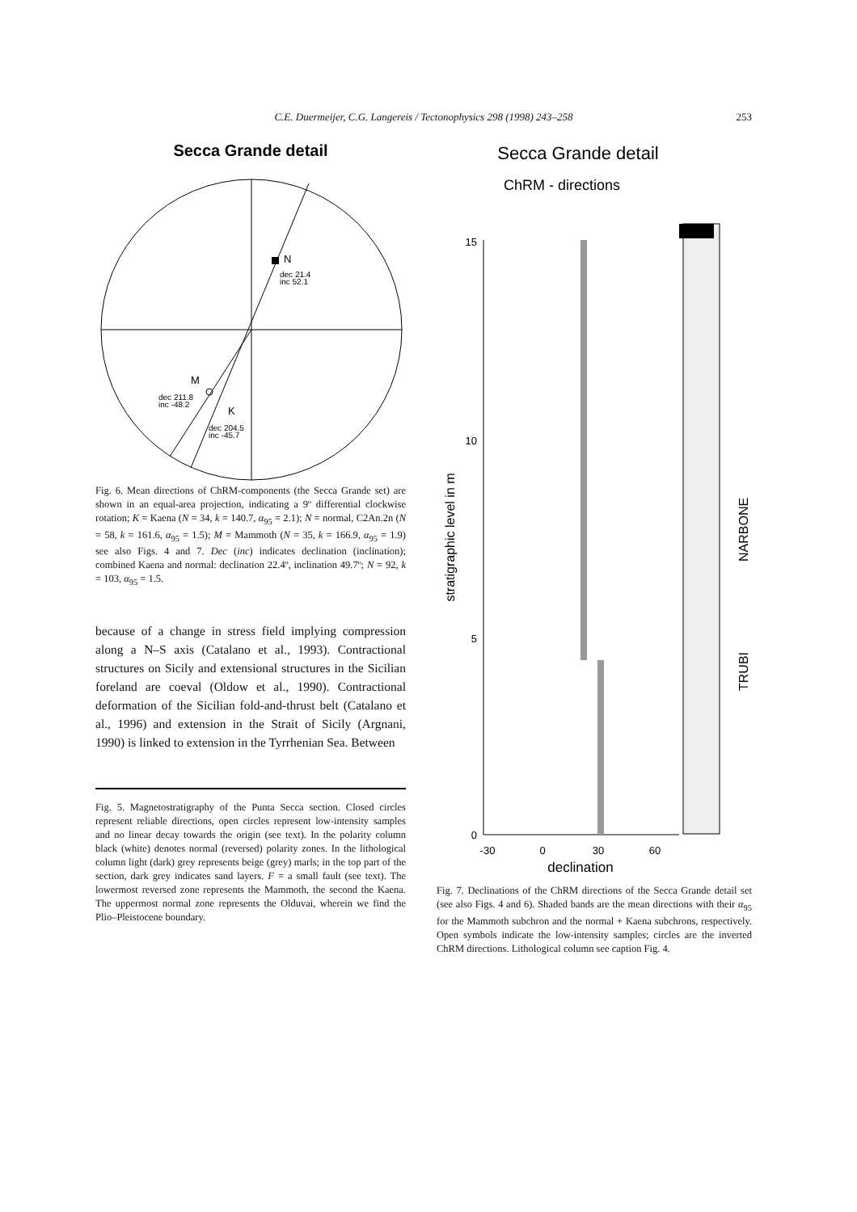C.E. Duermeijer, C.G. Langereis / Tectonophysics 298 (1998) 243–258 253
Secca Grande detail
N
dec 21.4
inc 52.1
M
dec 211.8
inc -48.2
K
dec 204.5
inc -45.7
Fig. 6. Mean directions of ChRM-components (the Secca Grande set) are shown in an equal-area projection, indicating a 9º differential clockwise rotation; K = Kaena (N = 34, k = 140.7, α<sub>95</sub> = 2.1); N = normal, C2An.2n (N = 58, k = 161.6, α<sub>95</sub> = 1.5); M = Mammoth (N = 35, k = 166.9, α<sub>95</sub> = 1.9) see also Figs. 4 and 7. Dec (inc) indicates declination (inclination); combined Kaena and normal: declination 22.4º, inclination 49.7º; N = 92, k = 103, α<sub>95</sub> = 1.5.
because of a change in stress field implying compression along a N–S axis (Catalano et al., 1993). Contractional structures on Sicily and extensional structures in the Sicilian foreland are coeval (Oldow et al., 1990). Contractional deformation of the Sicilian fold-and-thrust belt (Catalano et al., 1996) and extension in the Strait of Sicily (Argnani, 1990) is linked to extension in the Tyrrhenian Sea. Between
Fig. 5. Magnetostratigraphy of the Punta Secca section. Closed circles represent reliable directions, open circles represent low-intensity samples and no linear decay towards the origin (see text). In the polarity column black (white) denotes normal (reversed) polarity zones. In the lithological column light (dark) grey represents beige (grey) marls; in the top part of the section, dark grey indicates sand layers. F = a small fault (see text). The lowermost reversed zone represents the Mammoth, the second the Kaena. The uppermost normal zone represents the Olduvai, wherein we find the Plio–Pleistocene boundary.
Secca Grande detail
ChRM - directions
15
10
5
0
-30
0
30
60
declination
stratigraphic level in m
NARBONE
TRUBI
Fig. 7. Declinations of the ChRM directions of the Secca Grande detail set (see also Figs. 4 and 6). Shaded bands are the mean directions with their α<sub>95</sub> for the Mammoth subchron and the normal + Kaena subchrons, respectively. Open symbols indicate the low-intensity samples; circles are the inverted ChRM directions. Lithological column see caption Fig. 4.